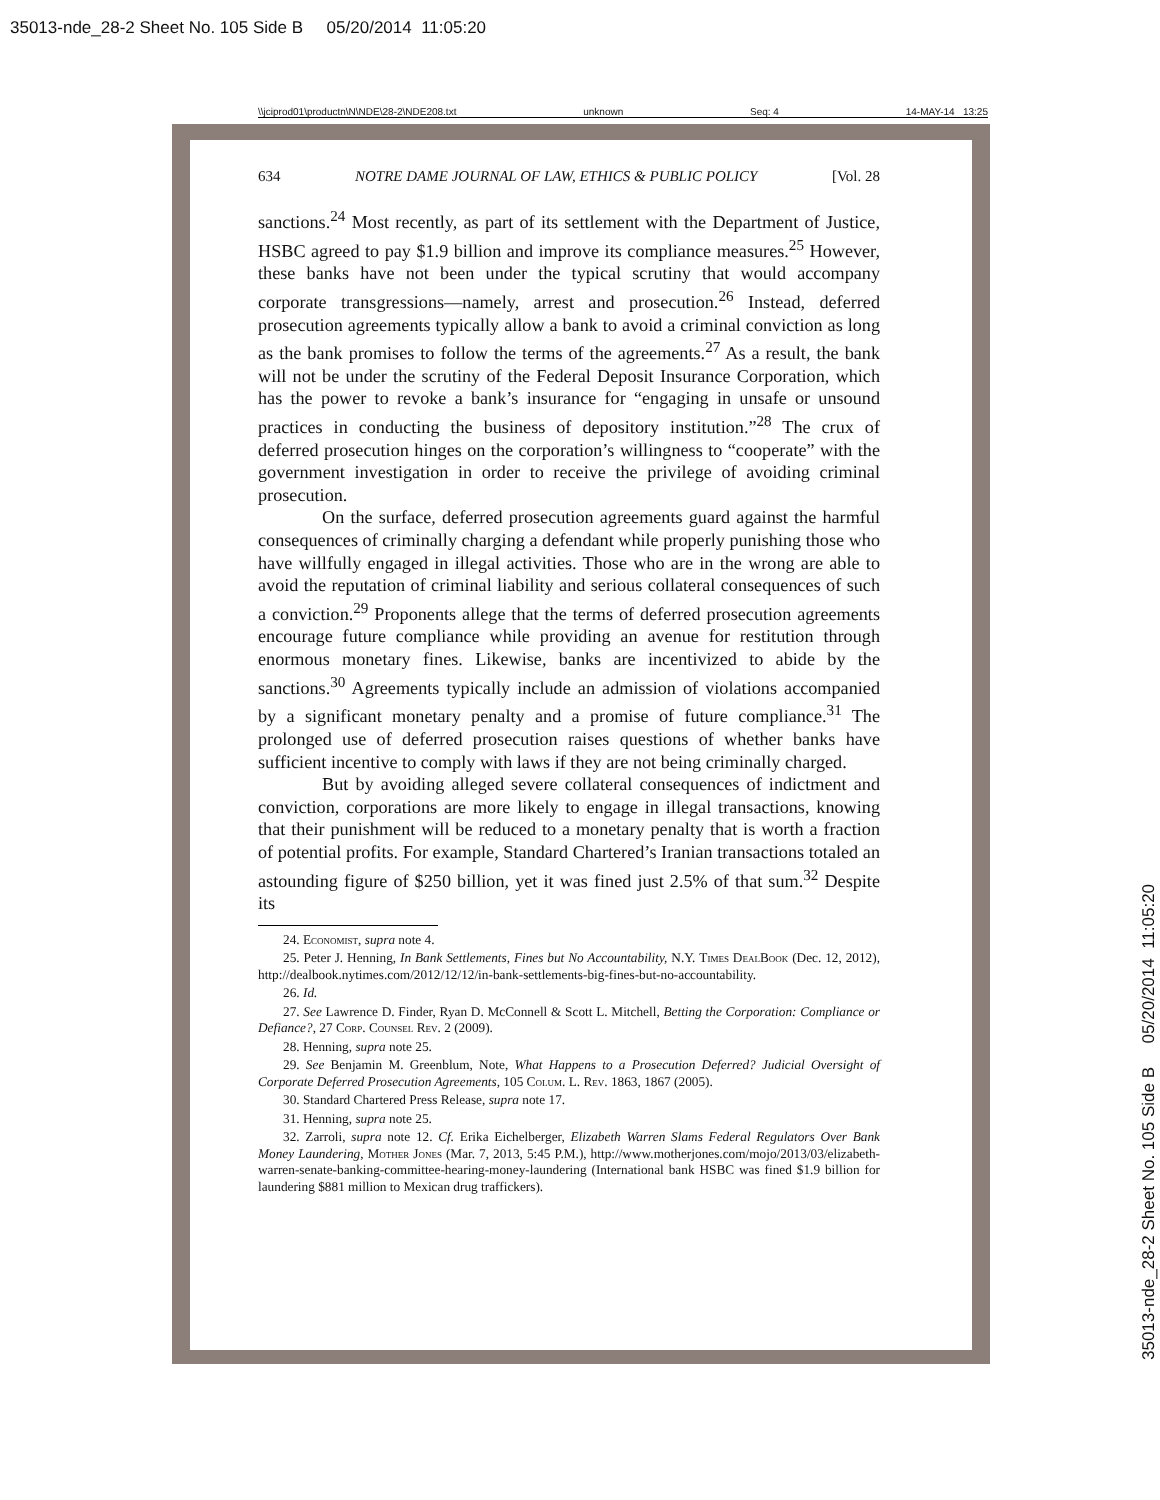35013-nde_28-2 Sheet No. 105 Side B 05/20/2014 11:05:20
35013-nde_28-2 Sheet No. 105 Side B 05/20/2014 11:05:20
\\jciprod01\productn\N\NDE\28-2\NDE208.txt unknown Seq: 4 14-MAY-14 13:25
634 NOTRE DAME JOURNAL OF LAW, ETHICS & PUBLIC POLICY [Vol. 28
sanctions.<sup>24</sup> Most recently, as part of its settlement with the Department of Justice, HSBC agreed to pay $1.9 billion and improve its compliance measures.<sup>25</sup> However, these banks have not been under the typical scrutiny that would accompany corporate transgressions—namely, arrest and prosecution.<sup>26</sup> Instead, deferred prosecution agreements typically allow a bank to avoid a criminal conviction as long as the bank promises to follow the terms of the agreements.<sup>27</sup> As a result, the bank will not be under the scrutiny of the Federal Deposit Insurance Corporation, which has the power to revoke a bank’s insurance for “engaging in unsafe or unsound practices in conducting the business of depository institution.”<sup>28</sup> The crux of deferred prosecution hinges on the corporation’s willingness to “cooperate” with the government investigation in order to receive the privilege of avoiding criminal prosecution.
On the surface, deferred prosecution agreements guard against the harmful consequences of criminally charging a defendant while properly punishing those who have willfully engaged in illegal activities. Those who are in the wrong are able to avoid the reputation of criminal liability and serious collateral consequences of such a conviction.<sup>29</sup> Proponents allege that the terms of deferred prosecution agreements encourage future compliance while providing an avenue for restitution through enormous monetary fines. Likewise, banks are incentivized to abide by the sanctions.<sup>30</sup> Agreements typically include an admission of violations accompanied by a significant monetary penalty and a promise of future compliance.<sup>31</sup> The prolonged use of deferred prosecution raises questions of whether banks have sufficient incentive to comply with laws if they are not being criminally charged.
But by avoiding alleged severe collateral consequences of indictment and conviction, corporations are more likely to engage in illegal transactions, knowing that their punishment will be reduced to a monetary penalty that is worth a fraction of potential profits. For example, Standard Chartered’s Iranian transactions totaled an astounding figure of $250 billion, yet it was fined just 2.5% of that sum.<sup>32</sup> Despite its
24. Economist, supra note 4.
25. Peter J. Henning, In Bank Settlements, Fines but No Accountability, N.Y. Times DealBook (Dec. 12, 2012), http://dealbook.nytimes.com/2012/12/12/in-bank-settlements-big-fines-but-no-accountability.
26. Id.
27. See Lawrence D. Finder, Ryan D. McConnell & Scott L. Mitchell, Betting the Corporation: Compliance or Defiance?, 27 Corp. Counsel Rev. 2 (2009).
28. Henning, supra note 25.
29. See Benjamin M. Greenblum, Note, What Happens to a Prosecution Deferred? Judicial Oversight of Corporate Deferred Prosecution Agreements, 105 Colum. L. Rev. 1863, 1867 (2005).
30. Standard Chartered Press Release, supra note 17.
31. Henning, supra note 25.
32. Zarroli, supra note 12. Cf. Erika Eichelberger, Elizabeth Warren Slams Federal Regulators Over Bank Money Laundering, Mother Jones (Mar. 7, 2013, 5:45 P.M.), http://www.motherjones.com/mojo/2013/03/elizabeth-warren-senate-banking-committee-hearing-money-laundering (International bank HSBC was fined $1.9 billion for laundering $881 million to Mexican drug traffickers).